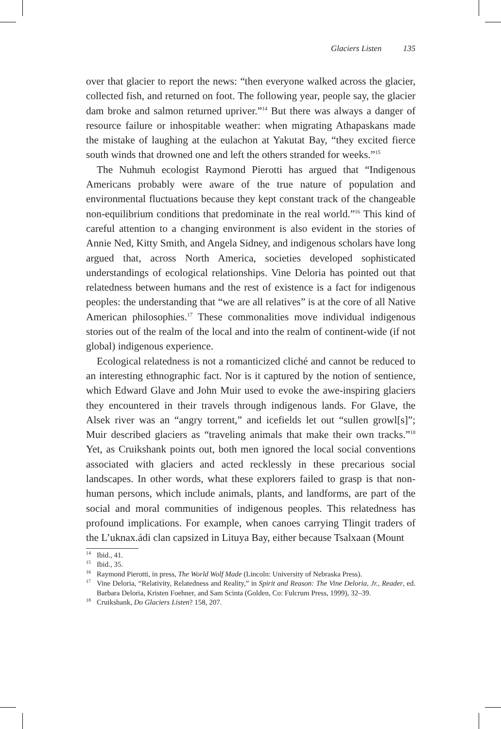Glaciers Listen 135
over that glacier to report the news: “then everyone walked across the glacier, collected fish, and returned on foot. The following year, people say, the glacier dam broke and salmon returned upriver.”<sup>14</sup> But there was always a danger of resource failure or inhospitable weather: when migrating Athapaskans made the mistake of laughing at the eulachon at Yakutat Bay, “they excited fierce south winds that drowned one and left the others stranded for weeks.”<sup>15</sup>
The Nuhmuh ecologist Raymond Pierotti has argued that “Indigenous Americans probably were aware of the true nature of population and environmental fluctuations because they kept constant track of the changeable non-equilibrium conditions that predominate in the real world.”<sup>16</sup> This kind of careful attention to a changing environment is also evident in the stories of Annie Ned, Kitty Smith, and Angela Sidney, and indigenous scholars have long argued that, across North America, societies developed sophisticated understandings of ecological relationships. Vine Deloria has pointed out that relatedness between humans and the rest of existence is a fact for indigenous peoples: the understanding that “we are all relatives” is at the core of all Native American philosophies.<sup>17</sup> These commonalities move individual indigenous stories out of the realm of the local and into the realm of continent-wide (if not global) indigenous experience.
Ecological relatedness is not a romanticized cliché and cannot be reduced to an interesting ethnographic fact. Nor is it captured by the notion of sentience, which Edward Glave and John Muir used to evoke the awe-inspiring glaciers they encountered in their travels through indigenous lands. For Glave, the Alsek river was an “angry torrent,” and icefields let out “sullen growl[s]”; Muir described glaciers as “traveling animals that make their own tracks.”<sup>18</sup> Yet, as Cruikshank points out, both men ignored the local social conventions associated with glaciers and acted recklessly in these precarious social landscapes. In other words, what these explorers failed to grasp is that non-human persons, which include animals, plants, and landforms, are part of the social and moral communities of indigenous peoples. This relatedness has profound implications. For example, when canoes carrying Tlingit traders of the L’uknax.ádi clan capsized in Lituya Bay, either because Tsalxaan (Mount
<sup>14</sup> Ibid., 41.
<sup>15</sup> Ibid., 35.
<sup>16</sup> Raymond Pierotti, in press, The World Wolf Made (Lincoln: University of Nebraska Press).
<sup>17</sup> Vine Deloria, “Relativity, Relatedness and Reality,” in Spirit and Reason: The Vine Deloria, Jr., Reader, ed. Barbara Deloria, Kristen Foehner, and Sam Scinta (Golden, Co: Fulcrum Press, 1999), 32–39.
<sup>18</sup> Cruikshank, Do Glaciers Listen? 158, 207.